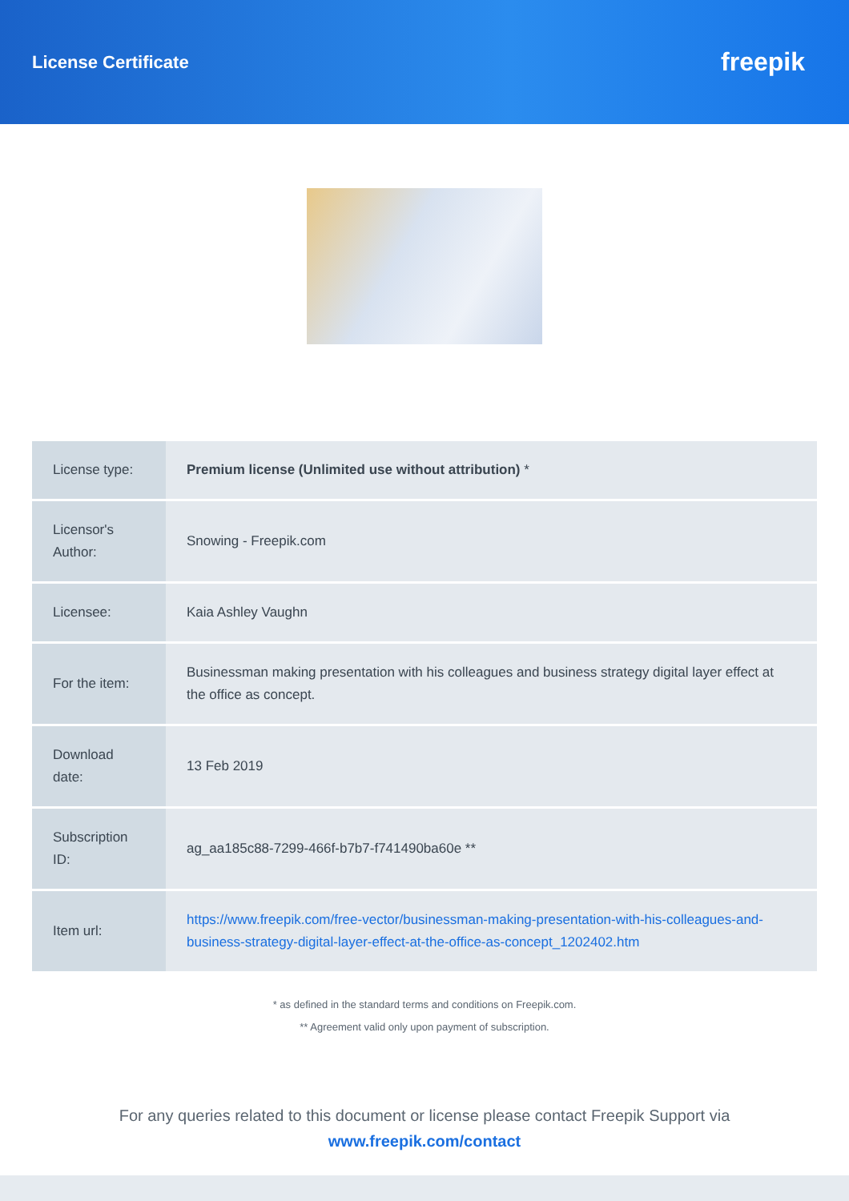License Certificate
freepik
| License type: | Premium license (Unlimited use without attribution) * |
| Licensor's Author: | Snowing - Freepik.com |
| Licensee: | Kaia Ashley Vaughn |
| For the item: | Businessman making presentation with his colleagues and business strategy digital layer effect at the office as concept. |
| Download date: | 13 Feb 2019 |
| Subscription ID: | ag_aa185c88-7299-466f-b7b7-f741490ba60e ** |
| Item url: | https://www.freepik.com/free-vector/businessman-making-presentation-with-his-colleagues-and-business-strategy-digital-layer-effect-at-the-office-as-concept_1202402.htm |
* as defined in the standard terms and conditions on Freepik.com.
** Agreement valid only upon payment of subscription.
For any queries related to this document or license please contact Freepik Support via
www.freepik.com/contact